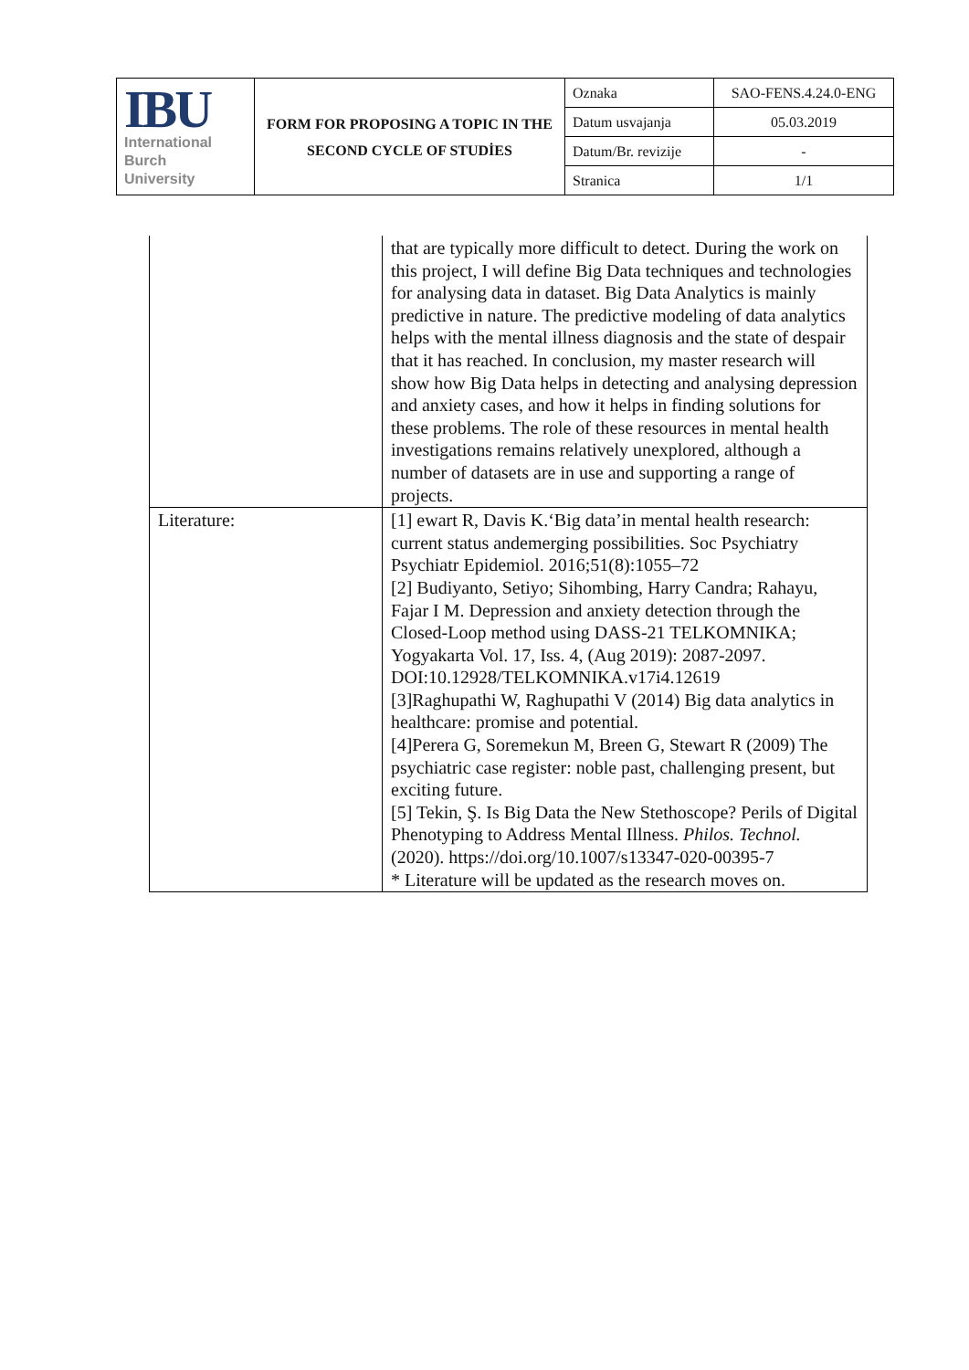| IBU International Burch University | FORM FOR PROPOSING A TOPIC IN THE SECOND CYCLE OF STUDİES | Oznaka | SAO-FENS.4.24.0-ENG |
| | | Datum usvajanja | 05.03.2019 |
| | | Datum/Br. revizije | - |
| | | Stranica | 1/1 |
| | that are typically more difficult to detect. During the work on this project, I will define Big Data techniques and technologies for analysing data in dataset. Big Data Analytics is mainly predictive in nature. The predictive modeling of data analytics helps with the mental illness diagnosis and the state of despair that it has reached. In conclusion, my master research will show how Big Data helps in detecting and analysing depression and anxiety cases, and how it helps in finding solutions for these problems. The role of these resources in mental health investigations remains relatively unexplored, although a number of datasets are in use and supporting a range of projects. |
| Literature: | [1] ewart R, Davis K.‘Big data’in mental health research: current status andemerging possibilities. Soc Psychiatry Psychiatr Epidemiol. 2016;51(8):1055–72 [2] Budiyanto, Setiyo; Sihombing, Harry Candra; Rahayu, Fajar I M. Depression and anxiety detection through the Closed-Loop method using DASS-21 TELKOMNIKA; Yogyakarta Vol. 17, Iss. 4, (Aug 2019): 2087-2097. DOI:10.12928/TELKOMNIKA.v17i4.12619 [3]Raghupathi W, Raghupathi V (2014) Big data analytics in healthcare: promise and potential. [4]Perera G, Soremekun M, Breen G, Stewart R (2009) The psychiatric case register: noble past, challenging present, but exciting future. [5] Tekin, Ş. Is Big Data the New Stethoscope? Perils of Digital Phenotyping to Address Mental Illness. Philos. Technol. (2020). https://doi.org/10.1007/s13347-020-00395-7 * Literature will be updated as the research moves on. |